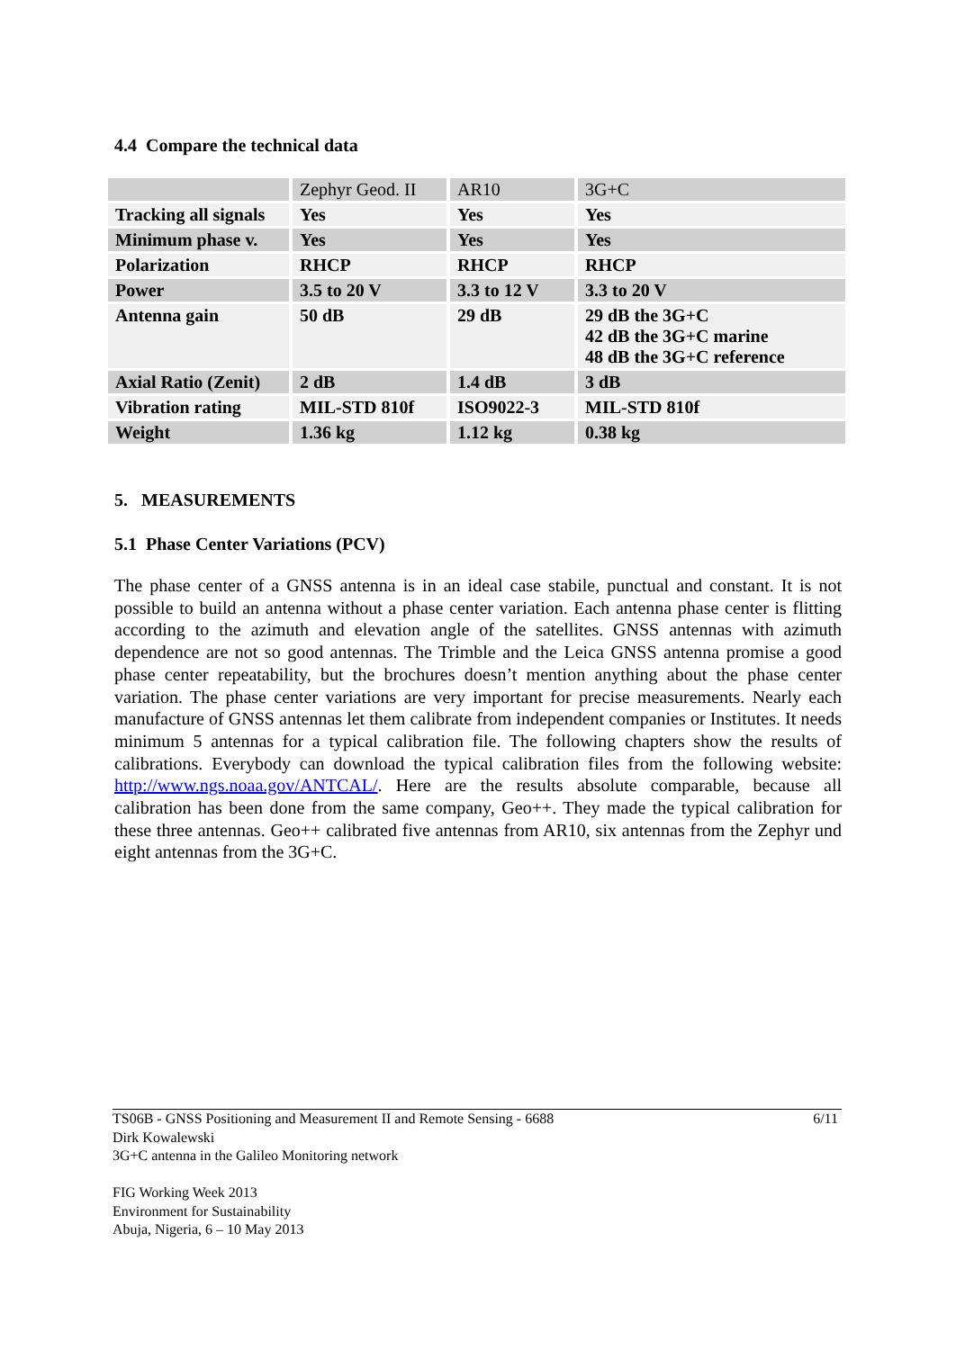4.4 Compare the technical data
| | Zephyr Geod. II | AR10 | 3G+C |
| Tracking all signals | Yes | Yes | Yes |
| Minimum phase v. | Yes | Yes | Yes |
| Polarization | RHCP | RHCP | RHCP |
| Power | 3.5 to 20 V | 3.3 to 12 V | 3.3 to 20 V |
| Antenna gain | 50 dB | 29 dB | 29 dB the 3G+C 42 dB the 3G+C marine 48 dB the 3G+C reference |
| Axial Ratio (Zenit) | 2 dB | 1.4 dB | 3 dB |
| Vibration rating | MIL-STD 810f | ISO9022-3 | MIL-STD 810f |
| Weight | 1.36 kg | 1.12 kg | 0.38 kg |
5. MEASUREMENTS
5.1 Phase Center Variations (PCV)
The phase center of a GNSS antenna is in an ideal case stabile, punctual and constant. It is not possible to build an antenna without a phase center variation. Each antenna phase center is flitting according to the azimuth and elevation angle of the satellites. GNSS antennas with azimuth dependence are not so good antennas. The Trimble and the Leica GNSS antenna promise a good phase center repeatability, but the brochures doesn’t mention anything about the phase center variation. The phase center variations are very important for precise measurements. Nearly each manufacture of GNSS antennas let them calibrate from independent companies or Institutes. It needs minimum 5 antennas for a typical calibration file. The following chapters show the results of calibrations. Everybody can download the typical calibration files from the following website: http://www.ngs.noaa.gov/ANTCAL/. Here are the results absolute comparable, because all calibration has been done from the same company, Geo++. They made the typical calibration for these three antennas. Geo++ calibrated five antennas from AR10, six antennas from the Zephyr und eight antennas from the 3G+C.
6/11 TS06B - GNSS Positioning and Measurement II and Remote Sensing - 6688
Dirk Kowalewski
3G+C antenna in the Galileo Monitoring network
FIG Working Week 2013
Environment for Sustainability
Abuja, Nigeria, 6 – 10 May 2013